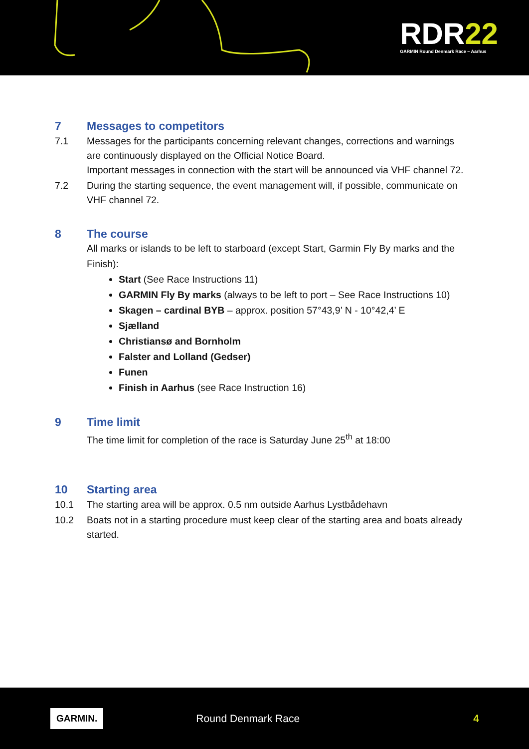RDR22
GARMIN Round Denmark Race – Aarhus
7 Messages to competitors
7.1 Messages for the participants concerning relevant changes, corrections and warnings are continuously displayed on the Official Notice Board.
Important messages in connection with the start will be announced via VHF channel 72.
7.2 During the starting sequence, the event management will, if possible, communicate on VHF channel 72.
8 The course
All marks or islands to be left to starboard (except Start, Garmin Fly By marks and the Finish):
Start (See Race Instructions 11)
GARMIN Fly By marks (always to be left to port – See Race Instructions 10)
Skagen – cardinal BYB – approx. position 57°43,9’ N - 10°42,4’ E
Sjælland
Christiansø and Bornholm
Falster and Lolland (Gedser)
Funen
Finish in Aarhus (see Race Instruction 16)
9 Time limit
The time limit for completion of the race is Saturday June 25<sup>th</sup> at 18:00
10 Starting area
10.1 The starting area will be approx. 0.5 nm outside Aarhus Lystbådehavn
10.2 Boats not in a starting procedure must keep clear of the starting area and boats already started.
GARMIN. Round Denmark Race 4